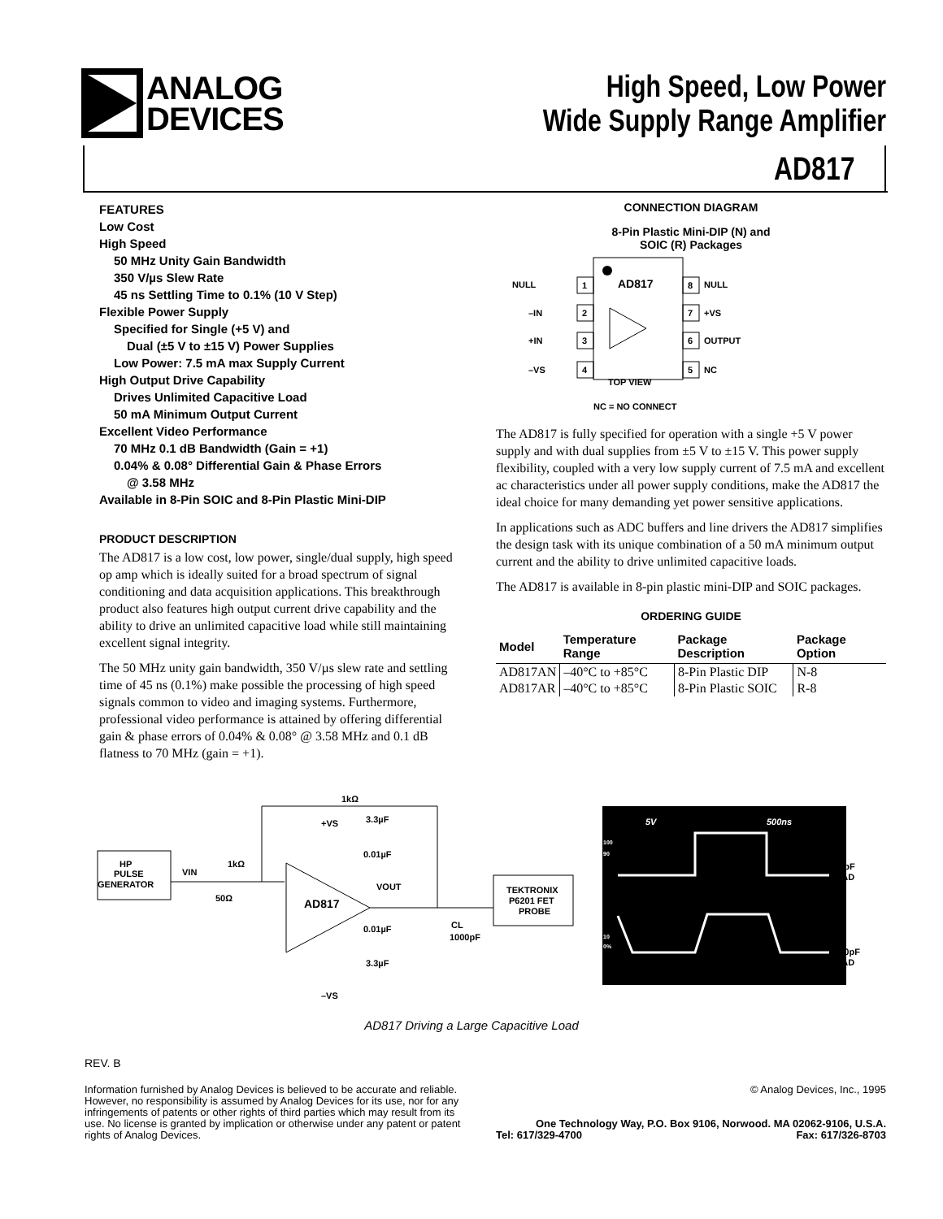ANALOG
DEVICES
High Speed, Low Power
Wide Supply Range Amplifier
AD817
FEATURES
Low Cost
High Speed
50 MHz Unity Gain Bandwidth
350 V/µs Slew Rate
45 ns Settling Time to 0.1% (10 V Step)
Flexible Power Supply
Specified for Single (+5 V) and
Dual (±5 V to ±15 V) Power Supplies
Low Power: 7.5 mA max Supply Current
High Output Drive Capability
Drives Unlimited Capacitive Load
50 mA Minimum Output Current
Excellent Video Performance
70 MHz 0.1 dB Bandwidth (Gain = +1)
0.04% & 0.08° Differential Gain & Phase Errors
@ 3.58 MHz
Available in 8-Pin SOIC and 8-Pin Plastic Mini-DIP
PRODUCT DESCRIPTION
The AD817 is a low cost, low power, single/dual supply, high speed op amp which is ideally suited for a broad spectrum of signal conditioning and data acquisition applications. This breakthrough product also features high output current drive capability and the ability to drive an unlimited capacitive load while still maintaining excellent signal integrity.
The 50 MHz unity gain bandwidth, 350 V/µs slew rate and settling time of 45 ns (0.1%) make possible the processing of high speed signals common to video and imaging systems. Furthermore, professional video performance is attained by offering differential gain & phase errors of 0.04% & 0.08° @ 3.58 MHz and 0.1 dB flatness to 70 MHz (gain = +1).
CONNECTION DIAGRAM
8-Pin Plastic Mini-DIP (N) and
SOIC (R) Packages
AD817
NULL
1
–IN
2
+IN
3
–VS
4
8
NULL
7
+VS
6
OUTPUT
5
NC
TOP VIEW
NC = NO CONNECT
The AD817 is fully specified for operation with a single +5 V power supply and with dual supplies from ±5 V to ±15 V. This power supply flexibility, coupled with a very low supply current of 7.5 mA and excellent ac characteristics under all power supply conditions, make the AD817 the ideal choice for many demanding yet power sensitive applications.
In applications such as ADC buffers and line drivers the AD817 simplifies the design task with its unique combination of a 50 mA minimum output current and the ability to drive unlimited capacitive loads.
The AD817 is available in 8-pin plastic mini-DIP and SOIC packages.
ORDERING GUIDE
| Model | Temperature Range | Package Description | Package Option |
| --- | --- | --- | --- |
| AD817AN | –40°C to +85°C | 8-Pin Plastic DIP | N-8 |
| AD817AR | –40°C to +85°C | 8-Pin Plastic SOIC | R-8 |
HP
PULSE
GENERATOR
VIN
1kΩ
50Ω
1kΩ
+VS
3.3µF
0.01µF
AD817
VOUT
0.01µF
3.3µF
–VS
CL
1000pF
TEKTRONIX
P6201 FET
PROBE
5V
500ns
100
90
10
0%
100pF
LOAD
1000pF
LOAD
AD817 Driving a Large Capacitive Load
REV. B
Information furnished by Analog Devices is believed to be accurate and reliable. However, no responsibility is assumed by Analog Devices for its use, nor for any infringements of patents or other rights of third parties which may result from its use. No license is granted by implication or otherwise under any patent or patent rights of Analog Devices.
© Analog Devices, Inc., 1995
One Technology Way, P.O. Box 9106, Norwood. MA 02062-9106, U.S.A.
Tel: 617/329-4700 Fax: 617/326-8703